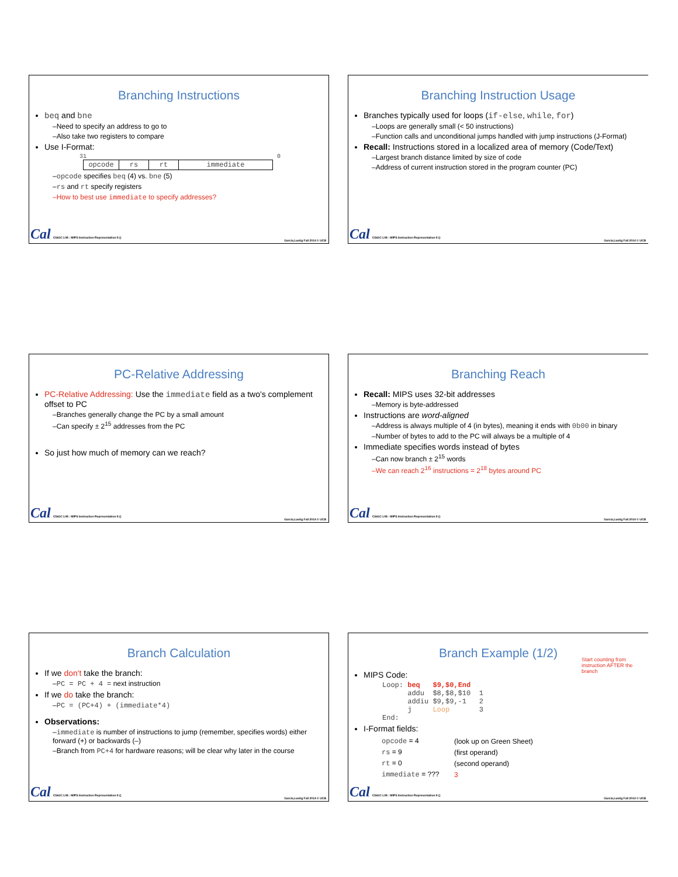Branching Instructions
beq and bne
–Need to specify an address to go to
–Also take two registers to compare
Use I-Format:
31 0
| opcode | rs | rt | immediate |
–opcode specifies beq (4) vs. bne (5)
–rs and rt specify registers
–How to best use immediate to specify addresses?
Cal CS61C L08 : MIPS Instruction Representation II () Garcia,Lustig Fall 2014 © UCB
Branching Instruction Usage
Branches typically used for loops (if-else, while, for)
–Loops are generally small (< 50 instructions)
–Function calls and unconditional jumps handled with jump instructions (J-Format)
Recall: Instructions stored in a localized area of memory (Code/Text)
–Largest branch distance limited by size of code
–Address of current instruction stored in the program counter (PC)
Cal CS61C L08 : MIPS Instruction Representation II () Garcia,Lustig Fall 2014 © UCB
PC-Relative Addressing
PC-Relative Addressing: Use the immediate field as a two's complement offset to PC
–Branches generally change the PC by a small amount
–Can specify ± 2<sup>15</sup> addresses from the PC
So just how much of memory can we reach?
Cal CS61C L08 : MIPS Instruction Representation II () Garcia,Lustig Fall 2014 © UCB
Branching Reach
Recall: MIPS uses 32-bit addresses
–Memory is byte-addressed
Instructions are word-aligned
–Address is always multiple of 4 (in bytes), meaning it ends with 0b00 in binary
–Number of bytes to add to the PC will always be a multiple of 4
Immediate specifies words instead of bytes
–Can now branch ± 2<sup>15</sup> words
–We can reach 2<sup>16</sup> instructions = 2<sup>18</sup> bytes around PC
Cal CS61C L08 : MIPS Instruction Representation II () Garcia,Lustig Fall 2014 © UCB
Branch Calculation
If we don't take the branch:
–PC = PC + 4 = next instruction
If we do take the branch:
–PC = (PC+4) + (immediate*4)
Observations:
–immediate is number of instructions to jump (remember, specifies words) either forward (+) or backwards (–)
–Branch from PC+4 for hardware reasons; will be clear why later in the course
Cal CS61C L08 : MIPS Instruction Representation II () Garcia,Lustig Fall 2014 © UCB
Branch Example (1/2)
MIPS Code:
Start counting from instruction AFTER the branch
Loop: beq   $9,$0,End
      addu  $8,$8,$10  1
      addiu $9,$9,-1   2
      j     Loop       3
End:
I-Format fields:
| opcode = 4 | (look up on Green Sheet) |
| rs = 9 | (first operand) |
| rt = 0 | (second operand) |
| immediate = ??? | 3 |
Cal CS61C L08 : MIPS Instruction Representation II () Garcia,Lustig Fall 2014 © UCB